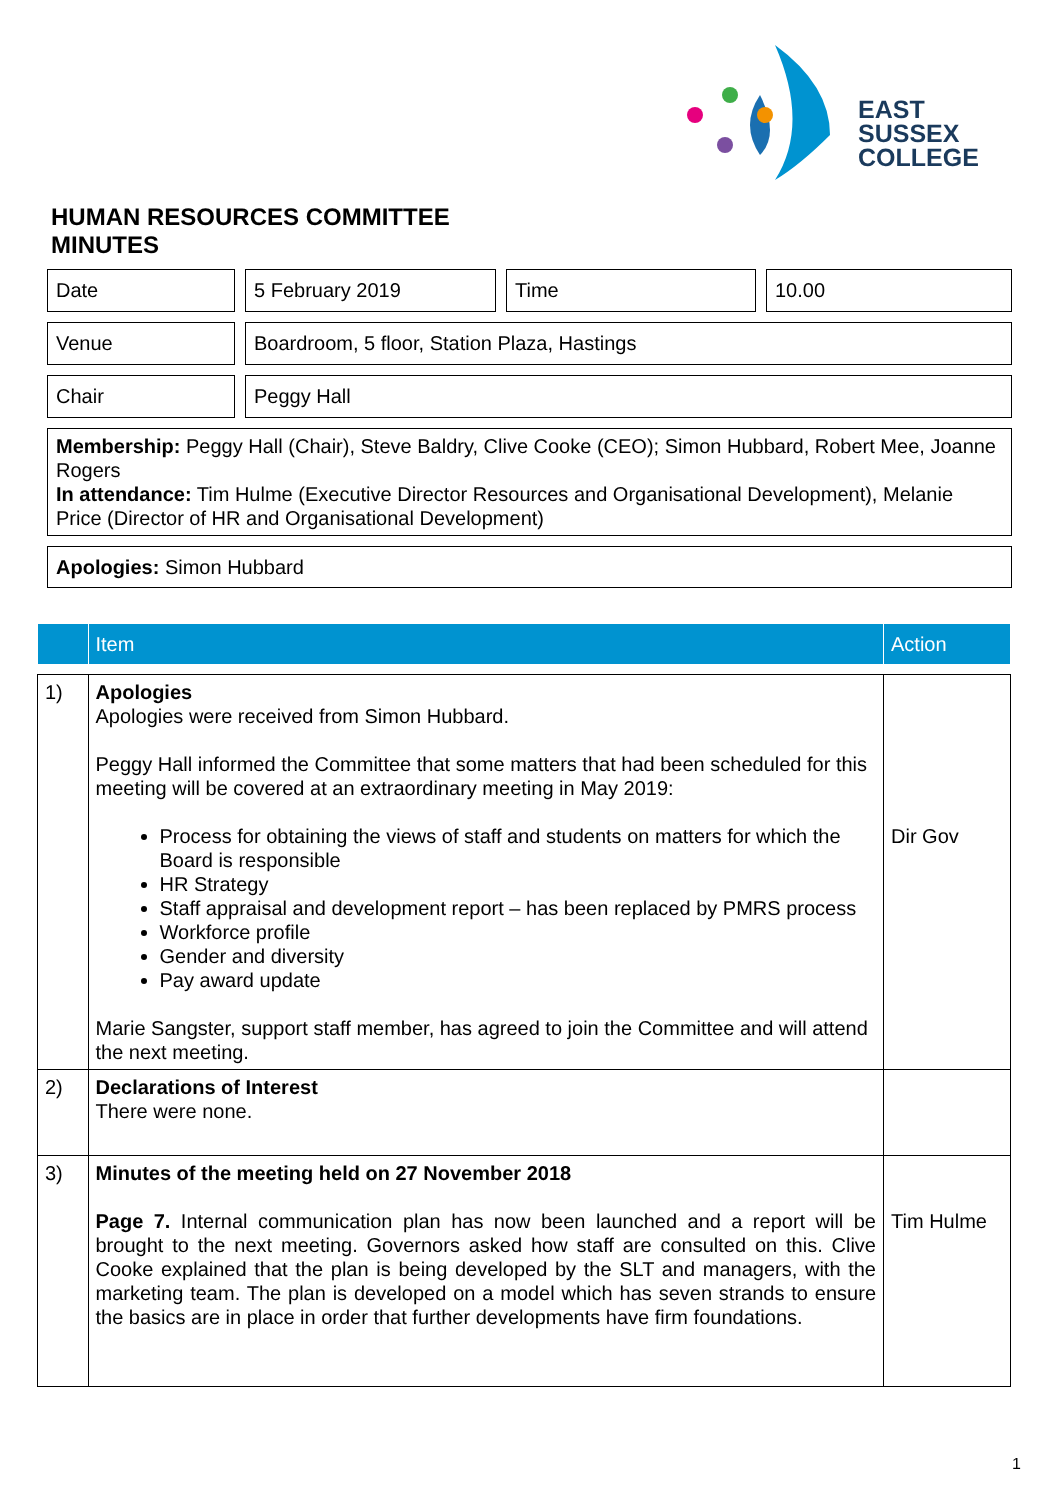EAST
SUSSEX
COLLEGE
HUMAN RESOURCES COMMITTEE
MINUTES
Date 5 February 2019 Time 10.00
Venue Boardroom, 5 floor, Station Plaza, Hastings
Chair Peggy Hall
Membership: Peggy Hall (Chair), Steve Baldry, Clive Cooke (CEO); Simon Hubbard, Robert Mee, Joanne Rogers
In attendance: Tim Hulme (Executive Director Resources and Organisational Development), Melanie Price (Director of HR and Organisational Development)
Apologies: Simon Hubbard
| | Item | Action |
| --- | --- | --- |
| 1) | Apologies Apologies were received from Simon Hubbard. Peggy Hall informed the Committee that some matters that had been scheduled for this meeting will be covered at an extraordinary meeting in May 2019: Process for obtaining the views of staff and students on matters for which the Board is responsible HR Strategy Staff appraisal and development report – has been replaced by PMRS process Workforce profile Gender and diversity Pay award update Marie Sangster, support staff member, has agreed to join the Committee and will attend the next meeting. | Dir Gov |
| 2) | Declarations of Interest There were none. | |
| 3) | Minutes of the meeting held on 27 November 2018 Page 7. Internal communication plan has now been launched and a report will be brought to the next meeting. Governors asked how staff are consulted on this. Clive Cooke explained that the plan is being developed by the SLT and managers, with the marketing team. The plan is developed on a model which has seven strands to ensure the basics are in place in order that further developments have firm foundations. | Tim Hulme |
1